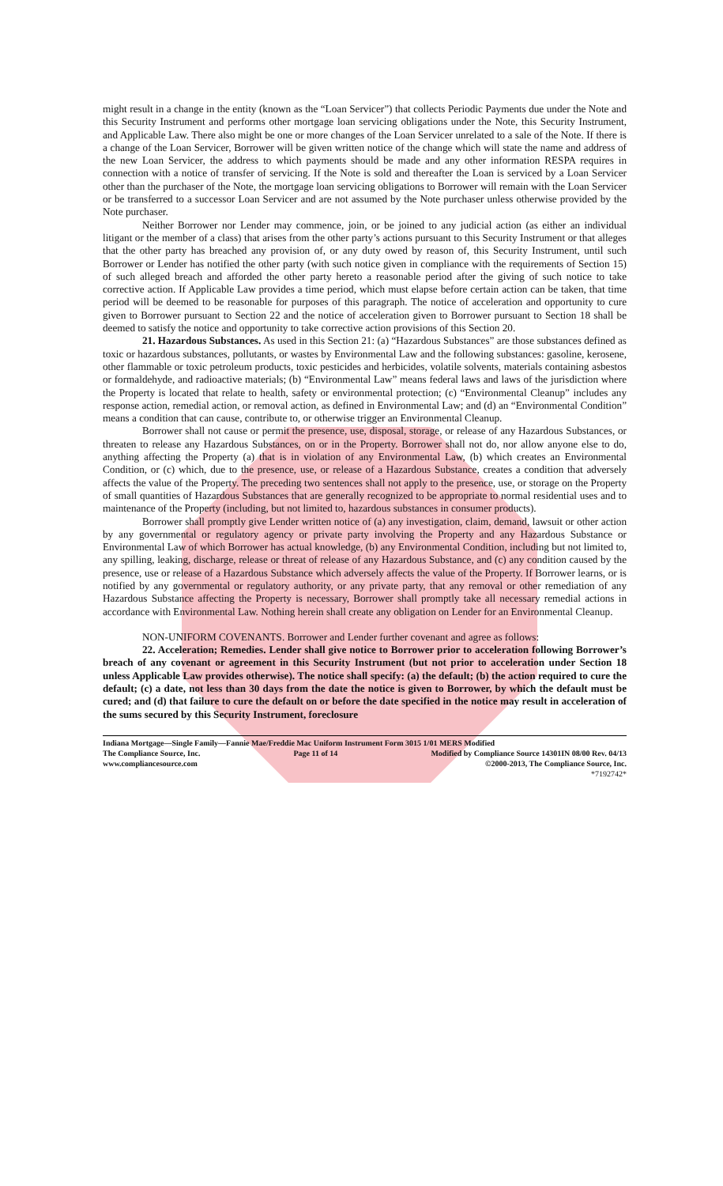might result in a change in the entity (known as the “Loan Servicer”) that collects Periodic Payments due under the Note and this Security Instrument and performs other mortgage loan servicing obligations under the Note, this Security Instrument, and Applicable Law. There also might be one or more changes of the Loan Servicer unrelated to a sale of the Note. If there is a change of the Loan Servicer, Borrower will be given written notice of the change which will state the name and address of the new Loan Servicer, the address to which payments should be made and any other information RESPA requires in connection with a notice of transfer of servicing. If the Note is sold and thereafter the Loan is serviced by a Loan Servicer other than the purchaser of the Note, the mortgage loan servicing obligations to Borrower will remain with the Loan Servicer or be transferred to a successor Loan Servicer and are not assumed by the Note purchaser unless otherwise provided by the Note purchaser.
Neither Borrower nor Lender may commence, join, or be joined to any judicial action (as either an individual litigant or the member of a class) that arises from the other party’s actions pursuant to this Security Instrument or that alleges that the other party has breached any provision of, or any duty owed by reason of, this Security Instrument, until such Borrower or Lender has notified the other party (with such notice given in compliance with the requirements of Section 15) of such alleged breach and afforded the other party hereto a reasonable period after the giving of such notice to take corrective action. If Applicable Law provides a time period, which must elapse before certain action can be taken, that time period will be deemed to be reasonable for purposes of this paragraph. The notice of acceleration and opportunity to cure given to Borrower pursuant to Section 22 and the notice of acceleration given to Borrower pursuant to Section 18 shall be deemed to satisfy the notice and opportunity to take corrective action provisions of this Section 20.
21. Hazardous Substances. As used in this Section 21: (a) “Hazardous Substances” are those substances defined as toxic or hazardous substances, pollutants, or wastes by Environmental Law and the following substances: gasoline, kerosene, other flammable or toxic petroleum products, toxic pesticides and herbicides, volatile solvents, materials containing asbestos or formaldehyde, and radioactive materials; (b) “Environmental Law” means federal laws and laws of the jurisdiction where the Property is located that relate to health, safety or environmental protection; (c) “Environmental Cleanup” includes any response action, remedial action, or removal action, as defined in Environmental Law; and (d) an “Environmental Condition” means a condition that can cause, contribute to, or otherwise trigger an Environmental Cleanup.
Borrower shall not cause or permit the presence, use, disposal, storage, or release of any Hazardous Substances, or threaten to release any Hazardous Substances, on or in the Property. Borrower shall not do, nor allow anyone else to do, anything affecting the Property (a) that is in violation of any Environmental Law, (b) which creates an Environmental Condition, or (c) which, due to the presence, use, or release of a Hazardous Substance, creates a condition that adversely affects the value of the Property. The preceding two sentences shall not apply to the presence, use, or storage on the Property of small quantities of Hazardous Substances that are generally recognized to be appropriate to normal residential uses and to maintenance of the Property (including, but not limited to, hazardous substances in consumer products).
Borrower shall promptly give Lender written notice of (a) any investigation, claim, demand, lawsuit or other action by any governmental or regulatory agency or private party involving the Property and any Hazardous Substance or Environmental Law of which Borrower has actual knowledge, (b) any Environmental Condition, including but not limited to, any spilling, leaking, discharge, release or threat of release of any Hazardous Substance, and (c) any condition caused by the presence, use or release of a Hazardous Substance which adversely affects the value of the Property. If Borrower learns, or is notified by any governmental or regulatory authority, or any private party, that any removal or other remediation of any Hazardous Substance affecting the Property is necessary, Borrower shall promptly take all necessary remedial actions in accordance with Environmental Law. Nothing herein shall create any obligation on Lender for an Environmental Cleanup.
NON-UNIFORM COVENANTS. Borrower and Lender further covenant and agree as follows:
22. Acceleration; Remedies. Lender shall give notice to Borrower prior to acceleration following Borrower’s breach of any covenant or agreement in this Security Instrument (but not prior to acceleration under Section 18 unless Applicable Law provides otherwise). The notice shall specify: (a) the default; (b) the action required to cure the default; (c) a date, not less than 30 days from the date the notice is given to Borrower, by which the default must be cured; and (d) that failure to cure the default on or before the date specified in the notice may result in acceleration of the sums secured by this Security Instrument, foreclosure
Indiana Mortgage—Single Family—Fannie Mae/Freddie Mac Uniform Instrument Form 3015 1/01 MERS Modified
The Compliance Source, Inc. Page 11 of 14 Modified by Compliance Source 14301IN 08/00 Rev. 04/13
www.compliancesource.com ©2000-2013, The Compliance Source, Inc.
*7192742*